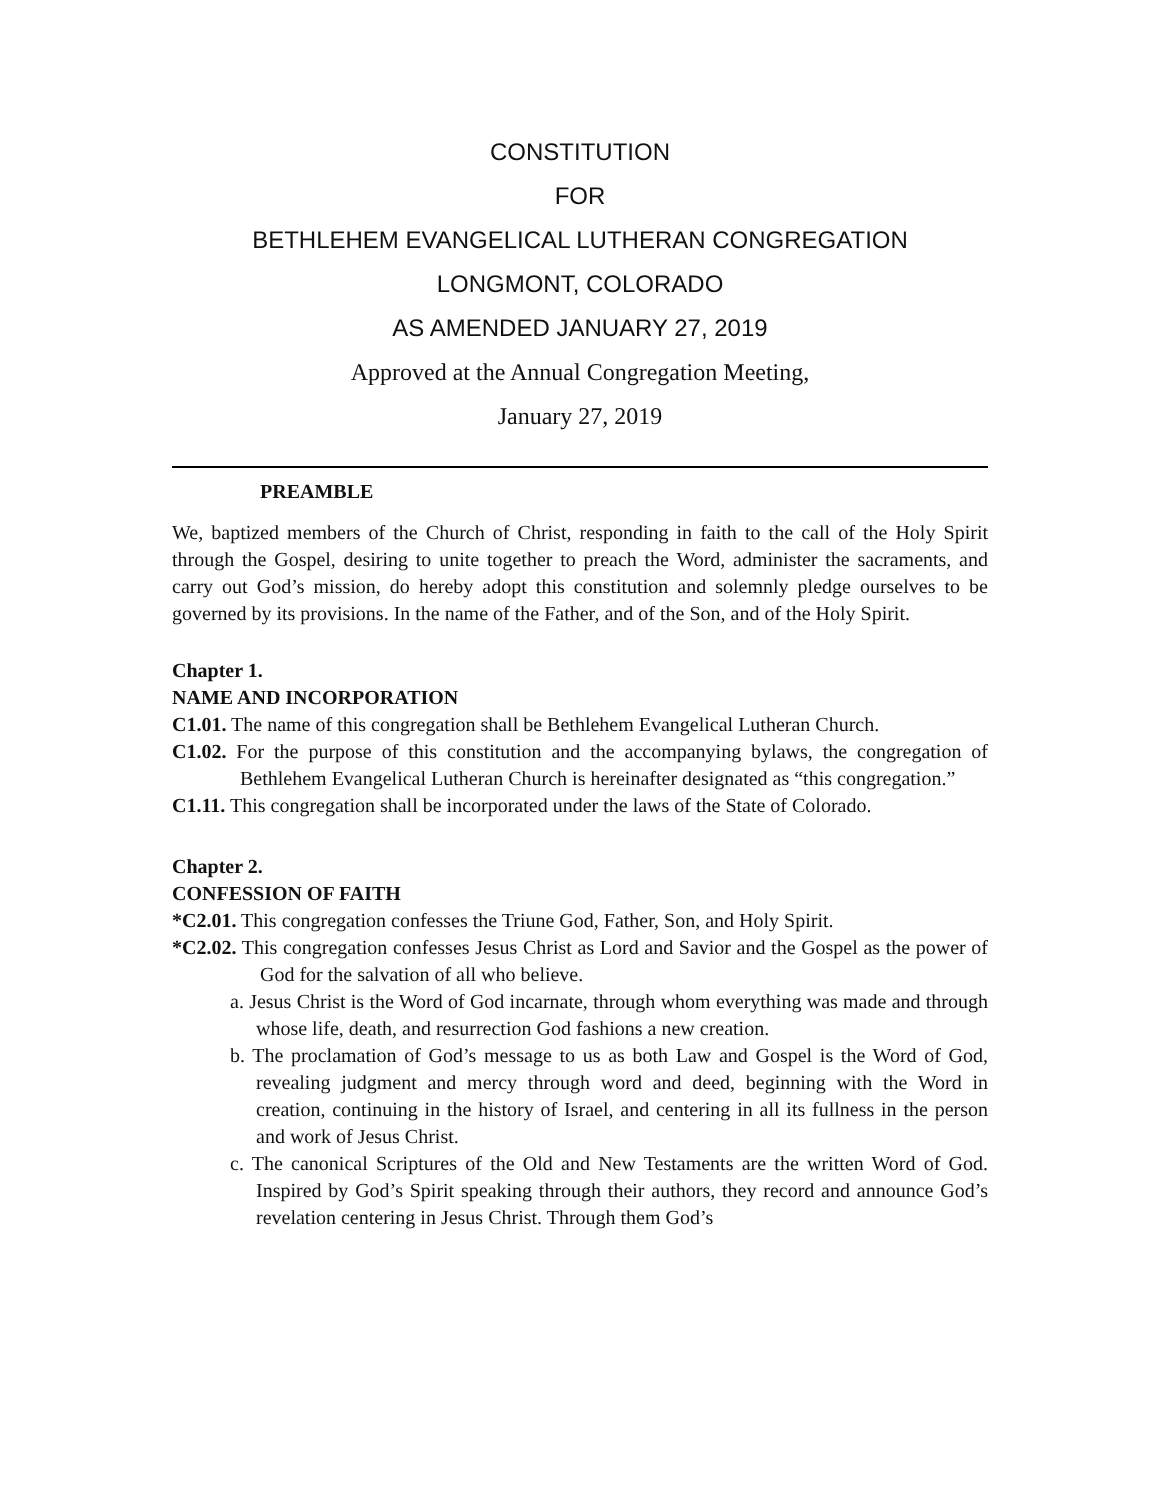CONSTITUTION
FOR
BETHLEHEM EVANGELICAL LUTHERAN CONGREGATION
LONGMONT, COLORADO
AS AMENDED JANUARY 27, 2019
Approved at the Annual Congregation Meeting,
January 27, 2019
PREAMBLE
We, baptized members of the Church of Christ, responding in faith to the call of the Holy Spirit through the Gospel, desiring to unite together to preach the Word, administer the sacraments, and carry out God’s mission, do hereby adopt this constitution and solemnly pledge ourselves to be governed by its provisions. In the name of the Father, and of the Son, and of the Holy Spirit.
Chapter 1.
NAME AND INCORPORATION
C1.01. The name of this congregation shall be Bethlehem Evangelical Lutheran Church.
C1.02. For the purpose of this constitution and the accompanying bylaws, the congregation of Bethlehem Evangelical Lutheran Church is hereinafter designated as “this congregation.”
C1.11. This congregation shall be incorporated under the laws of the State of Colorado.
Chapter 2.
CONFESSION OF FAITH
*C2.01. This congregation confesses the Triune God, Father, Son, and Holy Spirit.
*C2.02. This congregation confesses Jesus Christ as Lord and Savior and the Gospel as the power of God for the salvation of all who believe.
a. Jesus Christ is the Word of God incarnate, through whom everything was made and through whose life, death, and resurrection God fashions a new creation.
b. The proclamation of God’s message to us as both Law and Gospel is the Word of God, revealing judgment and mercy through word and deed, beginning with the Word in creation, continuing in the history of Israel, and centering in all its fullness in the person and work of Jesus Christ.
c. The canonical Scriptures of the Old and New Testaments are the written Word of God. Inspired by God’s Spirit speaking through their authors, they record and announce God’s revelation centering in Jesus Christ. Through them God’s